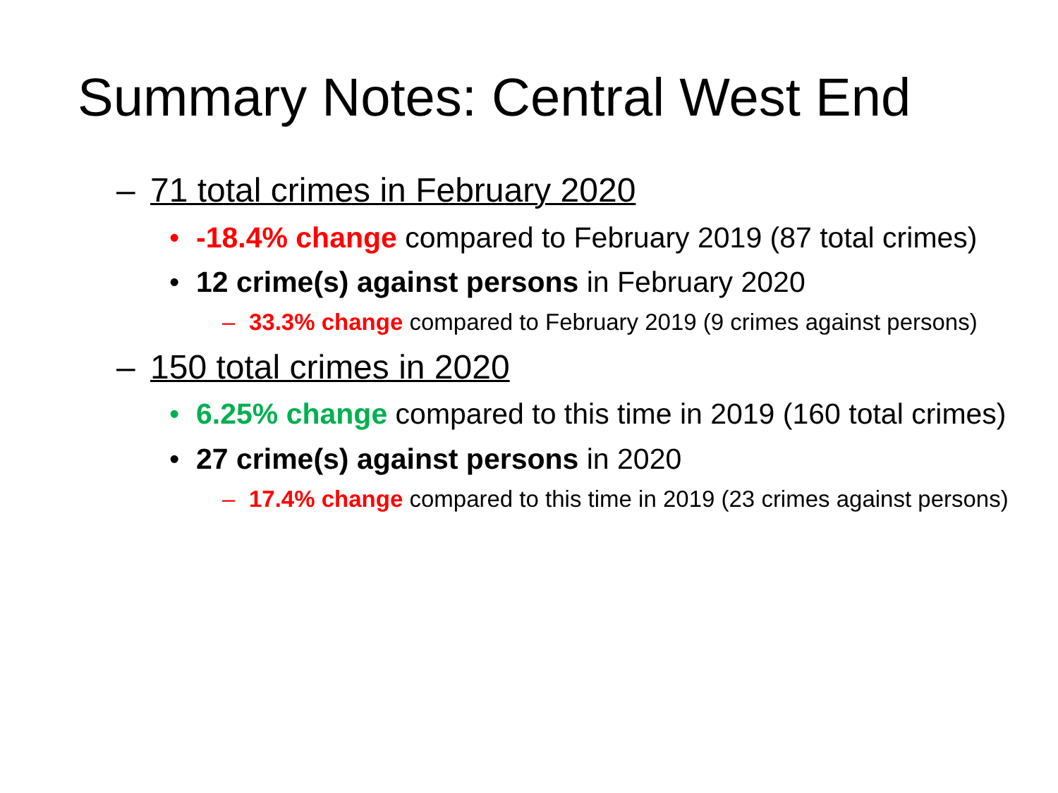Summary Notes: Central West End
– 71 total crimes in February 2020
• -18.4% change compared to February 2019 (87 total crimes)
• 12 crime(s) against persons in February 2020
– 33.3% change compared to February 2019 (9 crimes against persons)
– 150 total crimes in 2020
• 6.25% change compared to this time in 2019 (160 total crimes)
• 27 crime(s) against persons in 2020
– 17.4% change compared to this time in 2019 (23 crimes against persons)